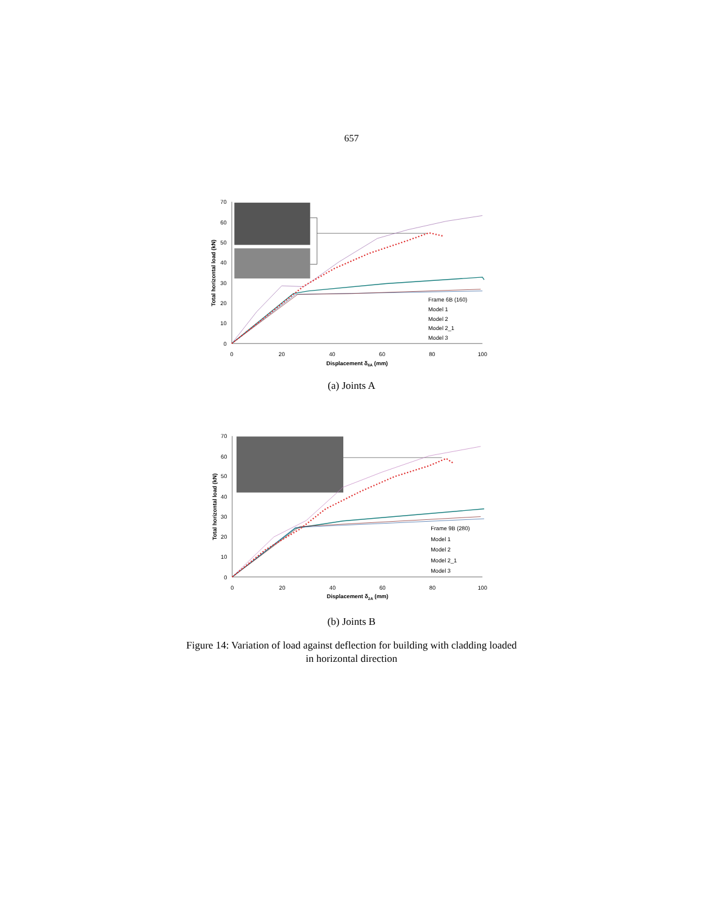657
0
10
20
30
40
50
60
70
0
20
40
60
80
100
Displacement δ6A (mm)
Total horizontal load (kN)
Frame 6B (160)
Model 1
Model 2
Model 2_1
Model 3
(a) Joints A
0
10
20
30
40
50
60
70
0
20
40
60
80
100
Displacement δ2A (mm)
Total horizontal load (kN)
Frame 9B (280)
Model 1
Model 2
Model 2_1
Model 3
(b) Joints B
Figure 14: Variation of load against deflection for building with cladding loaded
in horizontal direction